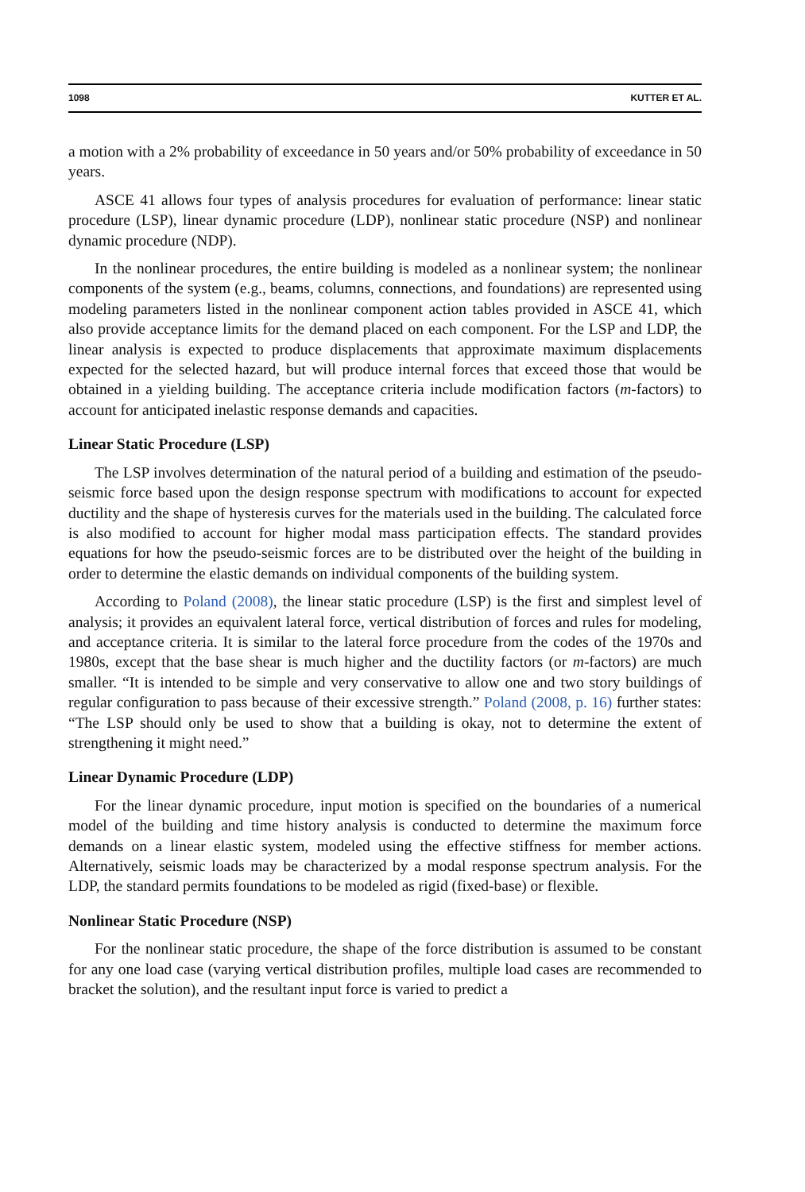1098 KUTTER ET AL.
a motion with a 2% probability of exceedance in 50 years and/or 50% probability of exceedance in 50 years.
ASCE 41 allows four types of analysis procedures for evaluation of performance: linear static procedure (LSP), linear dynamic procedure (LDP), nonlinear static procedure (NSP) and nonlinear dynamic procedure (NDP).
In the nonlinear procedures, the entire building is modeled as a nonlinear system; the nonlinear components of the system (e.g., beams, columns, connections, and foundations) are represented using modeling parameters listed in the nonlinear component action tables provided in ASCE 41, which also provide acceptance limits for the demand placed on each component. For the LSP and LDP, the linear analysis is expected to produce displacements that approximate maximum displacements expected for the selected hazard, but will produce internal forces that exceed those that would be obtained in a yielding building. The acceptance criteria include modification factors (m-factors) to account for anticipated inelastic response demands and capacities.
Linear Static Procedure (LSP)
The LSP involves determination of the natural period of a building and estimation of the pseudo-seismic force based upon the design response spectrum with modifications to account for expected ductility and the shape of hysteresis curves for the materials used in the building. The calculated force is also modified to account for higher modal mass participation effects. The standard provides equations for how the pseudo-seismic forces are to be distributed over the height of the building in order to determine the elastic demands on individual components of the building system.
According to Poland (2008), the linear static procedure (LSP) is the first and simplest level of analysis; it provides an equivalent lateral force, vertical distribution of forces and rules for modeling, and acceptance criteria. It is similar to the lateral force procedure from the codes of the 1970s and 1980s, except that the base shear is much higher and the ductility factors (or m-factors) are much smaller. “It is intended to be simple and very conservative to allow one and two story buildings of regular configuration to pass because of their excessive strength.” Poland (2008, p. 16) further states: “The LSP should only be used to show that a building is okay, not to determine the extent of strengthening it might need.”
Linear Dynamic Procedure (LDP)
For the linear dynamic procedure, input motion is specified on the boundaries of a numerical model of the building and time history analysis is conducted to determine the maximum force demands on a linear elastic system, modeled using the effective stiffness for member actions. Alternatively, seismic loads may be characterized by a modal response spectrum analysis. For the LDP, the standard permits foundations to be modeled as rigid (fixed-base) or flexible.
Nonlinear Static Procedure (NSP)
For the nonlinear static procedure, the shape of the force distribution is assumed to be constant for any one load case (varying vertical distribution profiles, multiple load cases are recommended to bracket the solution), and the resultant input force is varied to predict a